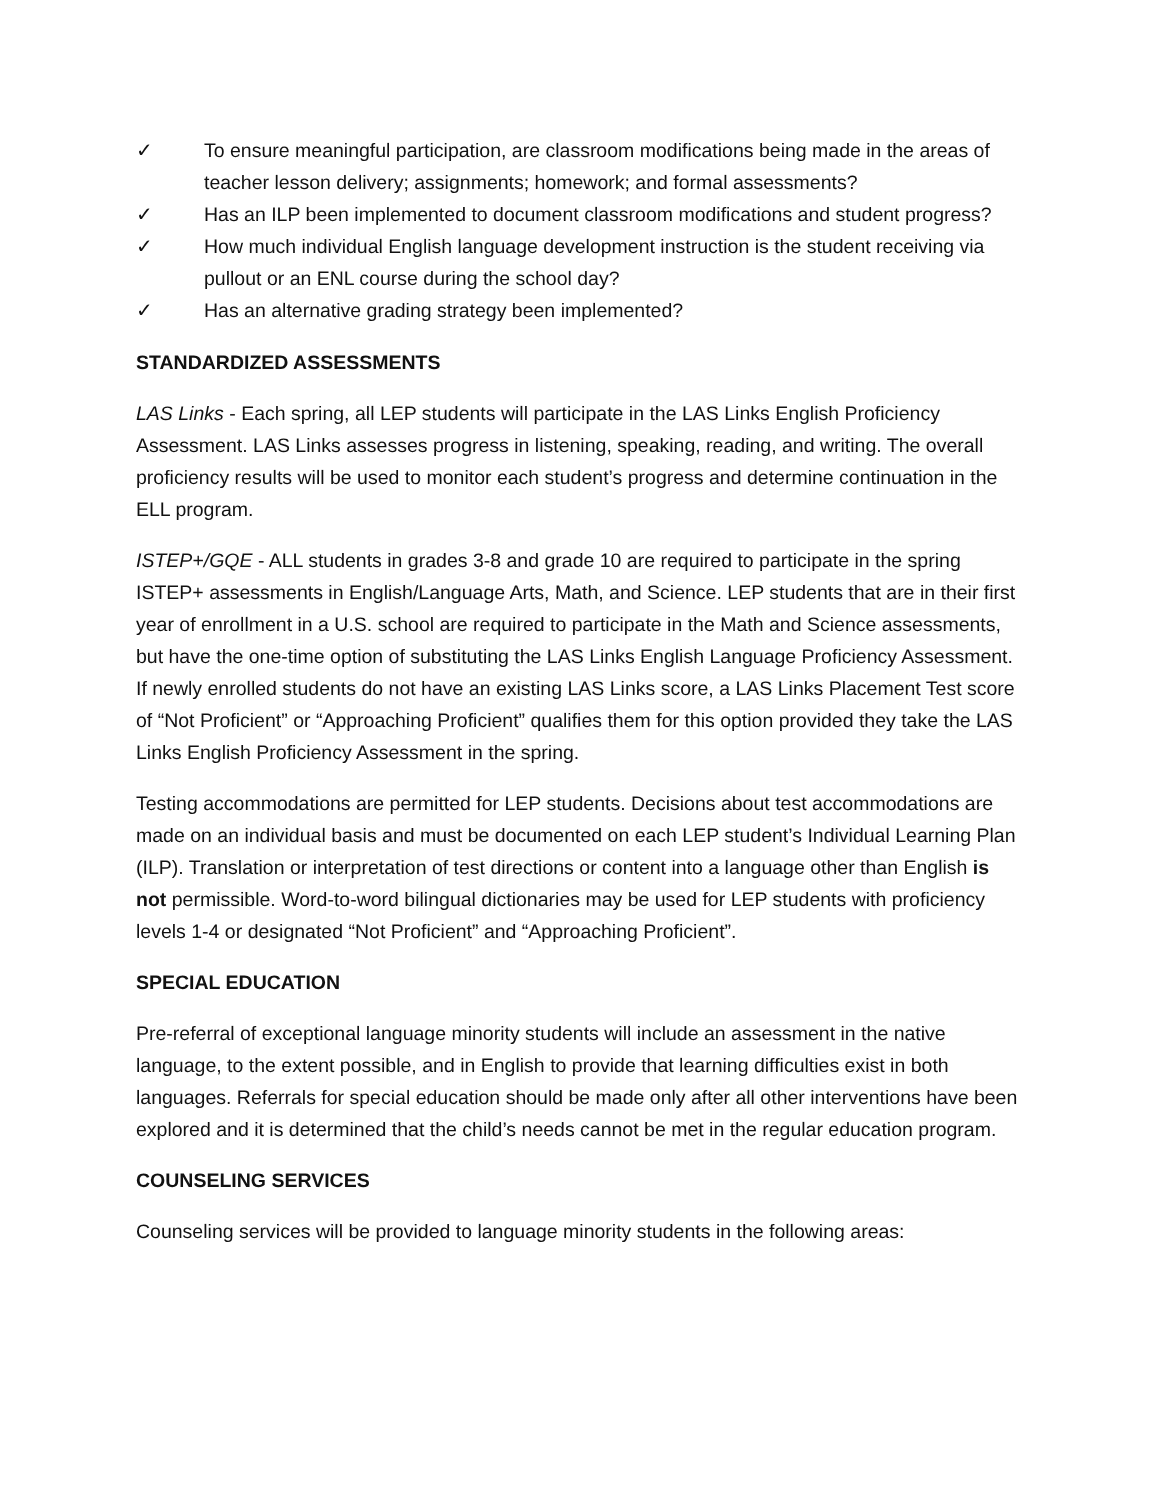✓ To ensure meaningful participation, are classroom modifications being made in the areas of teacher lesson delivery; assignments; homework; and formal assessments?
✓ Has an ILP been implemented to document classroom modifications and student progress?
✓ How much individual English language development instruction is the student receiving via pullout or an ENL course during the school day?
✓ Has an alternative grading strategy been implemented?
STANDARDIZED ASSESSMENTS
LAS Links - Each spring, all LEP students will participate in the LAS Links English Proficiency Assessment. LAS Links assesses progress in listening, speaking, reading, and writing. The overall proficiency results will be used to monitor each student’s progress and determine continuation in the ELL program.
ISTEP+/GQE - ALL students in grades 3-8 and grade 10 are required to participate in the spring ISTEP+ assessments in English/Language Arts, Math, and Science. LEP students that are in their first year of enrollment in a U.S. school are required to participate in the Math and Science assessments, but have the one-time option of substituting the LAS Links English Language Proficiency Assessment. If newly enrolled students do not have an existing LAS Links score, a LAS Links Placement Test score of “Not Proficient” or “Approaching Proficient” qualifies them for this option provided they take the LAS Links English Proficiency Assessment in the spring.
Testing accommodations are permitted for LEP students. Decisions about test accommodations are made on an individual basis and must be documented on each LEP student’s Individual Learning Plan (ILP). Translation or interpretation of test directions or content into a language other than English is not permissible. Word-to-word bilingual dictionaries may be used for LEP students with proficiency levels 1-4 or designated “Not Proficient” and “Approaching Proficient”.
SPECIAL EDUCATION
Pre-referral of exceptional language minority students will include an assessment in the native language, to the extent possible, and in English to provide that learning difficulties exist in both languages. Referrals for special education should be made only after all other interventions have been explored and it is determined that the child’s needs cannot be met in the regular education program.
COUNSELING SERVICES
Counseling services will be provided to language minority students in the following areas: